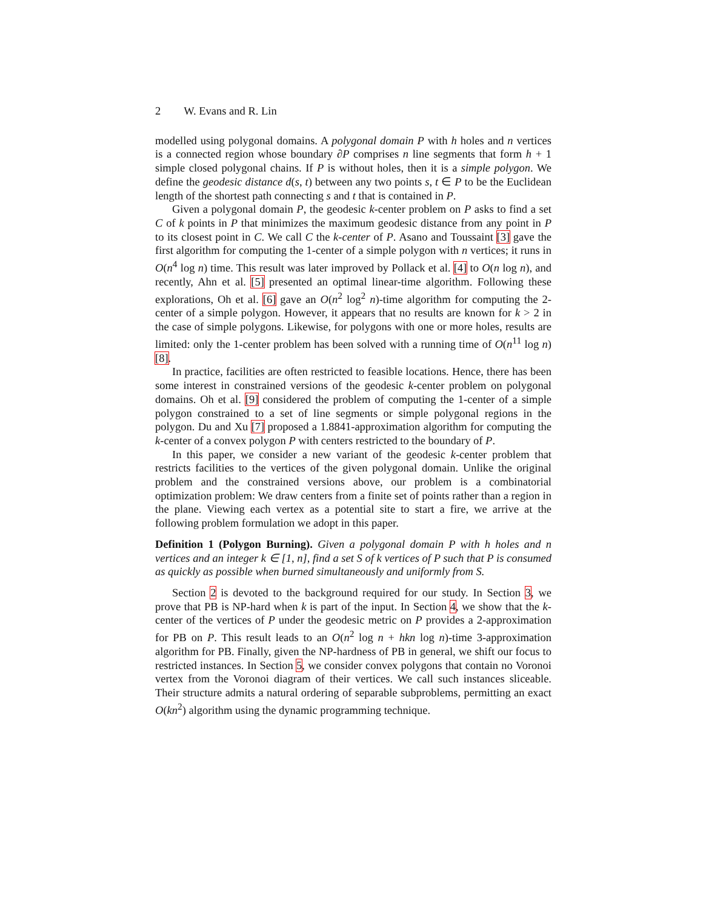2 W. Evans and R. Lin
modelled using polygonal domains. A polygonal domain P with h holes and n vertices is a connected region whose boundary ∂P comprises n line segments that form h + 1 simple closed polygonal chains. If P is without holes, then it is a simple polygon. We define the geodesic distance d(s, t) between any two points s, t ∈ P to be the Euclidean length of the shortest path connecting s and t that is contained in P.
Given a polygonal domain P, the geodesic k-center problem on P asks to find a set C of k points in P that minimizes the maximum geodesic distance from any point in P to its closest point in C. We call C the k-center of P. Asano and Toussaint [3] gave the first algorithm for computing the 1-center of a simple polygon with n vertices; it runs in O(n<sup>4</sup> log n) time. This result was later improved by Pollack et al. [4] to O(n log n), and recently, Ahn et al. [5] presented an optimal linear-time algorithm. Following these explorations, Oh et al. [6] gave an O(n<sup>2</sup> log<sup>2</sup> n)-time algorithm for computing the 2-center of a simple polygon. However, it appears that no results are known for k > 2 in the case of simple polygons. Likewise, for polygons with one or more holes, results are limited: only the 1-center problem has been solved with a running time of O(n<sup>11</sup> log n) [8].
In practice, facilities are often restricted to feasible locations. Hence, there has been some interest in constrained versions of the geodesic k-center problem on polygonal domains. Oh et al. [9] considered the problem of computing the 1-center of a simple polygon constrained to a set of line segments or simple polygonal regions in the polygon. Du and Xu [7] proposed a 1.8841-approximation algorithm for computing the k-center of a convex polygon P with centers restricted to the boundary of P.
In this paper, we consider a new variant of the geodesic k-center problem that restricts facilities to the vertices of the given polygonal domain. Unlike the original problem and the constrained versions above, our problem is a combinatorial optimization problem: We draw centers from a finite set of points rather than a region in the plane. Viewing each vertex as a potential site to start a fire, we arrive at the following problem formulation we adopt in this paper.
Definition 1 (Polygon Burning). Given a polygonal domain P with h holes and n vertices and an integer k ∈ [1, n], find a set S of k vertices of P such that P is consumed as quickly as possible when burned simultaneously and uniformly from S.
Section 2 is devoted to the background required for our study. In Section 3, we prove that PB is NP-hard when k is part of the input. In Section 4, we show that the k-center of the vertices of P under the geodesic metric on P provides a 2-approximation for PB on P. This result leads to an O(n<sup>2</sup> log n + hkn log n)-time 3-approximation algorithm for PB. Finally, given the NP-hardness of PB in general, we shift our focus to restricted instances. In Section 5, we consider convex polygons that contain no Voronoi vertex from the Voronoi diagram of their vertices. We call such instances sliceable. Their structure admits a natural ordering of separable subproblems, permitting an exact O(kn<sup>2</sup>) algorithm using the dynamic programming technique.